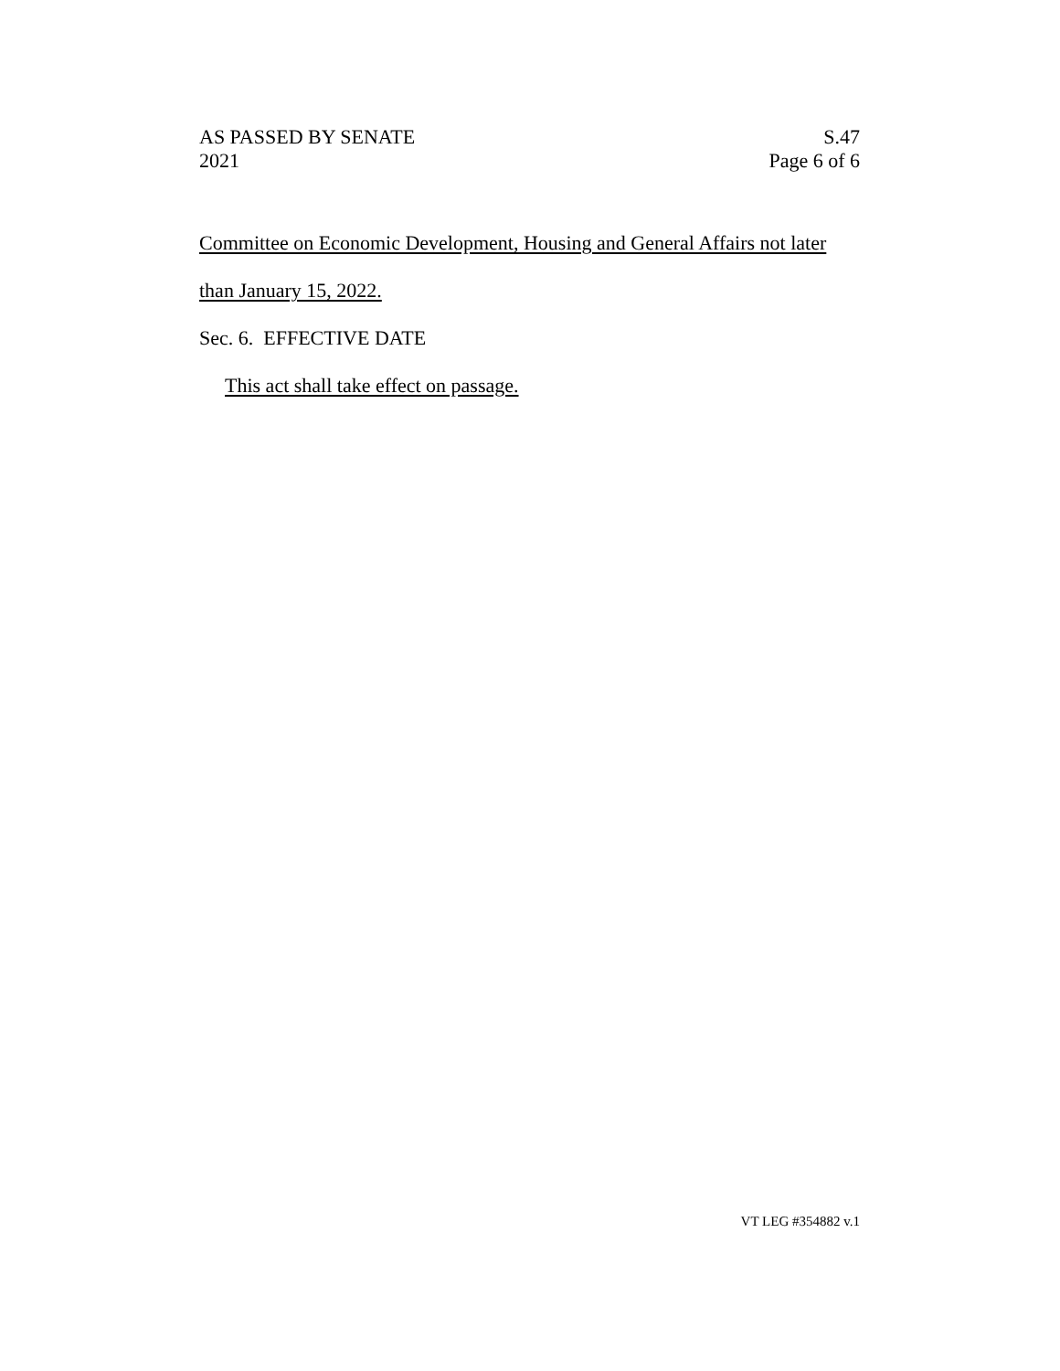AS PASSED BY SENATE
2021
S.47
Page 6 of 6
Committee on Economic Development, Housing and General Affairs not later
than January 15, 2022.
Sec. 6. EFFECTIVE DATE
This act shall take effect on passage.
VT LEG #354882 v.1